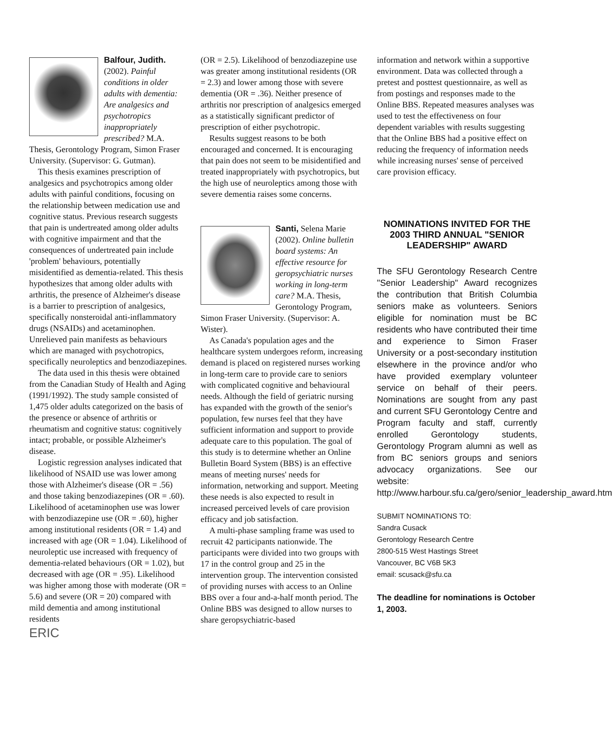Balfour, Judith.
(2002). Painful conditions in older adults with dementia: Are analgesics and psychotropics inappropriately prescribed? M.A. Thesis, Gerontology Program, Simon Fraser University. (Supervisor: G. Gutman).
This thesis examines prescription of analgesics and psychotropics among older adults with painful conditions, focusing on the relationship between medication use and cognitive status. Previous research suggests that pain is undertreated among older adults with cognitive impairment and that the consequences of undertreated pain include 'problem' behaviours, potentially misidentified as dementia-related. This thesis hypothesizes that among older adults with arthritis, the presence of Alzheimer's disease is a barrier to prescription of analgesics, specifically nonsteroidal anti-inflammatory drugs (NSAIDs) and acetaminophen. Unrelieved pain manifests as behaviours which are managed with psychotropics, specifically neuroleptics and benzodiazepines.
The data used in this thesis were obtained from the Canadian Study of Health and Aging (1991/1992). The study sample consisted of 1,475 older adults categorized on the basis of the presence or absence of arthritis or rheumatism and cognitive status: cognitively intact; probable, or possible Alzheimer's disease.
Logistic regression analyses indicated that likelihood of NSAID use was lower among those with Alzheimer's disease (OR = .56) and those taking benzodiazepines (OR = .60). Likelihood of acetaminophen use was lower with benzodiazepine use (OR = .60), higher among institutional residents (OR = 1.4) and increased with age (OR = 1.04). Likelihood of neuroleptic use increased with frequency of dementia-related behaviours (OR = 1.02), but decreased with age (OR = .95). Likelihood was higher among those with moderate (OR = 5.6) and severe (OR = 20) compared with mild dementia and among institutional residents
ERIC
(OR = 2.5). Likelihood of benzodiazepine use was greater among institutional residents (OR = 2.3) and lower among those with severe dementia (OR = .36). Neither presence of arthritis nor prescription of analgesics emerged as a statistically significant predictor of prescription of either psychotropic.
Results suggest reasons to be both encouraged and concerned. It is encouraging that pain does not seem to be misidentified and treated inappropriately with psychotropics, but the high use of neuroleptics among those with severe dementia raises some concerns.
Santi, Selena Marie (2002). Online bulletin board systems: An effective resource for geropsychiatric nurses working in long-term care? M.A. Thesis, Gerontology Program, Simon Fraser University. (Supervisor: A. Wister).
As Canada's population ages and the healthcare system undergoes reform, increasing demand is placed on registered nurses working in long-term care to provide care to seniors with complicated cognitive and behavioural needs. Although the field of geriatric nursing has expanded with the growth of the senior's population, few nurses feel that they have sufficient information and support to provide adequate care to this population. The goal of this study is to determine whether an Online Bulletin Board System (BBS) is an effective means of meeting nurses' needs for information, networking and support. Meeting these needs is also expected to result in increased perceived levels of care provision efficacy and job satisfaction.
A multi-phase sampling frame was used to recruit 42 participants nationwide. The participants were divided into two groups with 17 in the control group and 25 in the intervention group. The intervention consisted of providing nurses with access to an Online BBS over a four and-a-half month period. The Online BBS was designed to allow nurses to share geropsychiatric-based
information and network within a supportive environment. Data was collected through a pretest and posttest questionnaire, as well as from postings and responses made to the Online BBS. Repeated measures analyses was used to test the effectiveness on four dependent variables with results suggesting that the Online BBS had a positive effect on reducing the frequency of information needs while increasing nurses' sense of perceived care provision efficacy.
NOMINATIONS INVITED FOR THE 2003 THIRD ANNUAL "SENIOR LEADERSHIP" AWARD
The SFU Gerontology Research Centre "Senior Leadership" Award recognizes the contribution that British Columbia seniors make as volunteers. Seniors eligible for nomination must be BC residents who have contributed their time and experience to Simon Fraser University or a post-secondary institution elsewhere in the province and/or who have provided exemplary volunteer service on behalf of their peers. Nominations are sought from any past and current SFU Gerontology Centre and Program faculty and staff, currently enrolled Gerontology students, Gerontology Program alumni as well as from BC seniors groups and seniors advocacy organizations. See our website: http://www.harbour.sfu.ca/gero/senior_leadership_award.htm
SUBMIT NOMINATIONS TO:
Sandra Cusack
Gerontology Research Centre
2800-515 West Hastings Street
Vancouver, BC V6B 5K3
email: scusack@sfu.ca
The deadline for nominations is October 1, 2003.